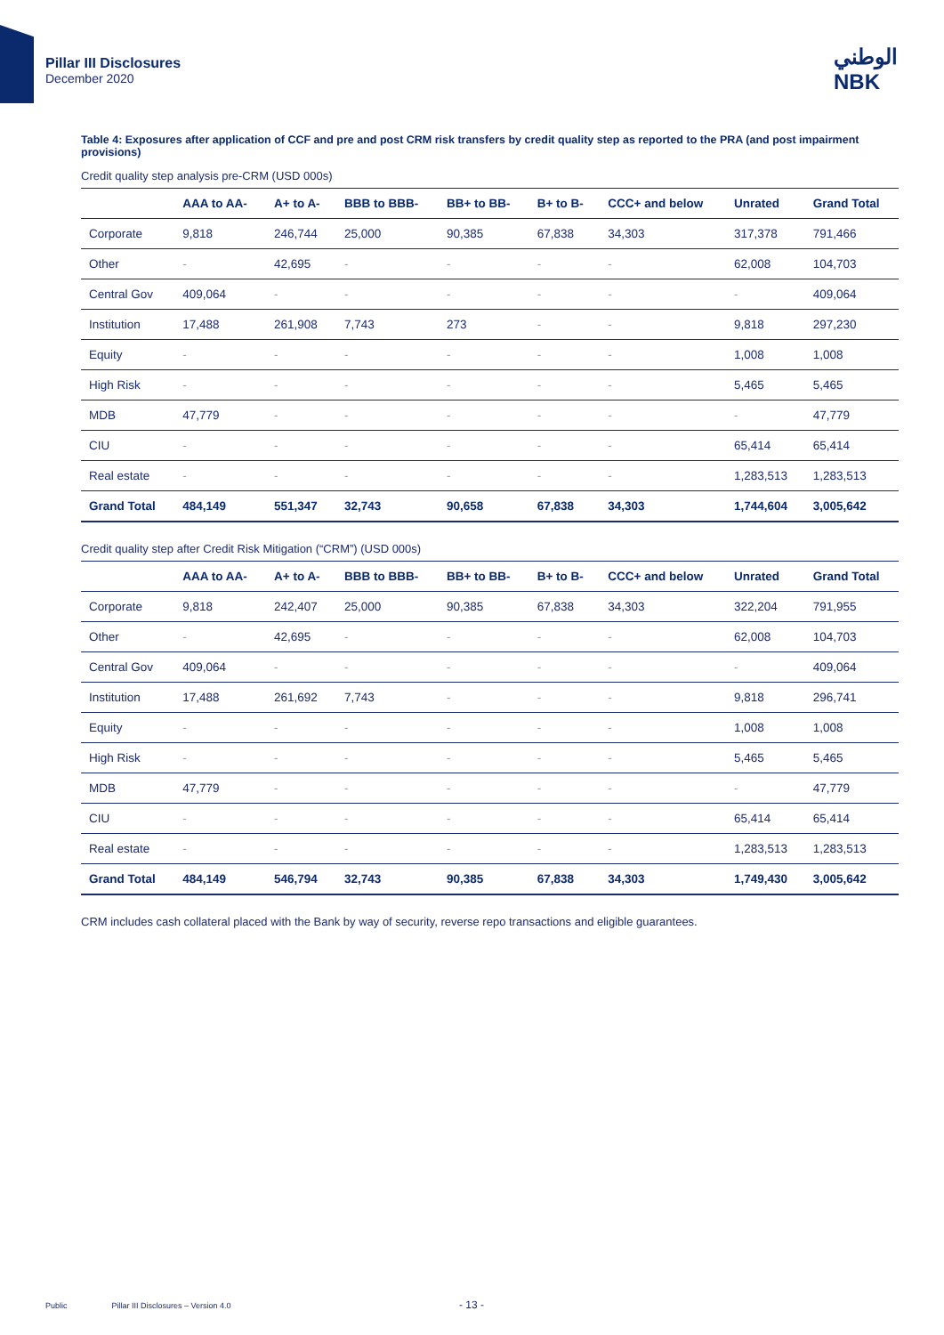Pillar III Disclosures
December 2020
الوطني
NBK
Table 4: Exposures after application of CCF and pre and post CRM risk transfers by credit quality step as reported to the PRA (and post impairment provisions)
Credit quality step analysis pre-CRM (USD 000s)
| | AAA to AA- | A+ to A- | BBB to BBB- | BB+ to BB- | B+ to B- | CCC+ and below | Unrated | Grand Total |
| --- | --- | --- | --- | --- | --- | --- | --- | --- |
| Corporate | 9,818 | 246,744 | 25,000 | 90,385 | 67,838 | 34,303 | 317,378 | 791,466 |
| Other | - | 42,695 | - | - | - | - | 62,008 | 104,703 |
| Central Gov | 409,064 | - | - | - | - | - | - | 409,064 |
| Institution | 17,488 | 261,908 | 7,743 | 273 | - | - | 9,818 | 297,230 |
| Equity | - | - | - | - | - | - | 1,008 | 1,008 |
| High Risk | - | - | - | - | - | - | 5,465 | 5,465 |
| MDB | 47,779 | - | - | - | - | - | - | 47,779 |
| CIU | - | - | - | - | - | - | 65,414 | 65,414 |
| Real estate | - | - | - | - | - | - | 1,283,513 | 1,283,513 |
| Grand Total | 484,149 | 551,347 | 32,743 | 90,658 | 67,838 | 34,303 | 1,744,604 | 3,005,642 |
Credit quality step after Credit Risk Mitigation (“CRM”) (USD 000s)
| | AAA to AA- | A+ to A- | BBB to BBB- | BB+ to BB- | B+ to B- | CCC+ and below | Unrated | Grand Total |
| --- | --- | --- | --- | --- | --- | --- | --- | --- |
| Corporate | 9,818 | 242,407 | 25,000 | 90,385 | 67,838 | 34,303 | 322,204 | 791,955 |
| Other | - | 42,695 | - | - | - | - | 62,008 | 104,703 |
| Central Gov | 409,064 | - | - | - | - | - | - | 409,064 |
| Institution | 17,488 | 261,692 | 7,743 | - | - | - | 9,818 | 296,741 |
| Equity | - | - | - | - | - | - | 1,008 | 1,008 |
| High Risk | - | - | - | - | - | - | 5,465 | 5,465 |
| MDB | 47,779 | - | - | - | - | - | - | 47,779 |
| CIU | - | - | - | - | - | - | 65,414 | 65,414 |
| Real estate | - | - | - | - | - | - | 1,283,513 | 1,283,513 |
| Grand Total | 484,149 | 546,794 | 32,743 | 90,385 | 67,838 | 34,303 | 1,749,430 | 3,005,642 |
CRM includes cash collateral placed with the Bank by way of security, reverse repo transactions and eligible guarantees.
Public Pillar III Disclosures – Version 4.0
- 13 -